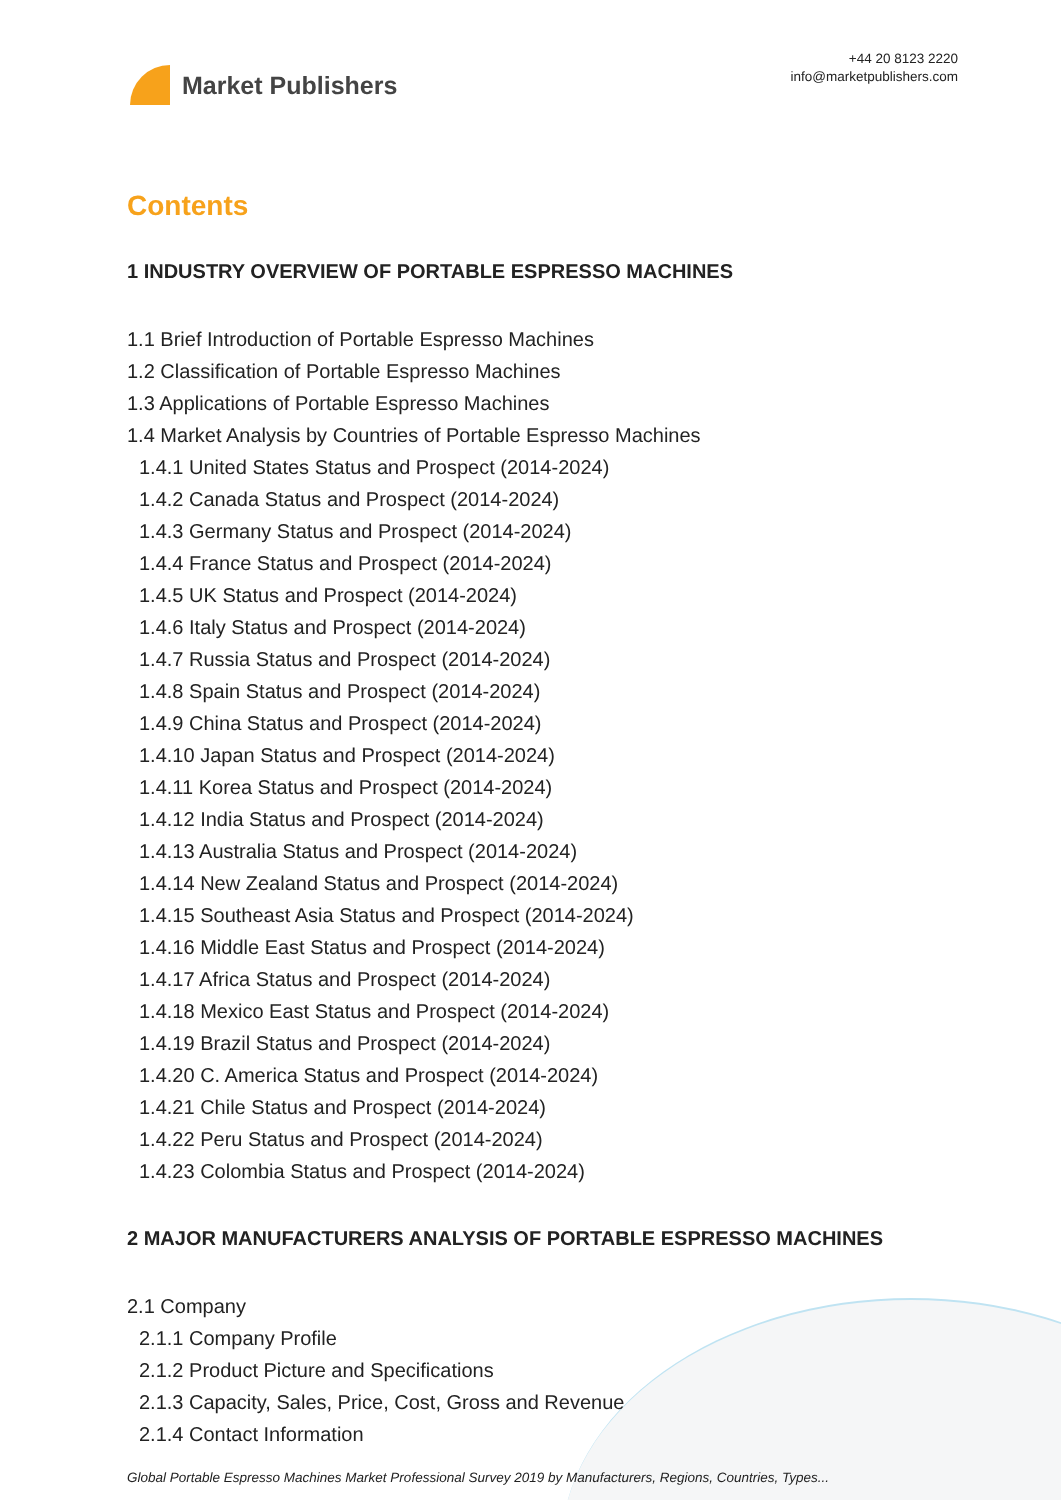Market Publishers
+44 20 8123 2220
info@marketpublishers.com
Contents
1 INDUSTRY OVERVIEW OF PORTABLE ESPRESSO MACHINES
1.1 Brief Introduction of Portable Espresso Machines
1.2 Classification of Portable Espresso Machines
1.3 Applications of Portable Espresso Machines
1.4 Market Analysis by Countries of Portable Espresso Machines
1.4.1 United States Status and Prospect (2014-2024)
1.4.2 Canada Status and Prospect (2014-2024)
1.4.3 Germany Status and Prospect (2014-2024)
1.4.4 France Status and Prospect (2014-2024)
1.4.5 UK Status and Prospect (2014-2024)
1.4.6 Italy Status and Prospect (2014-2024)
1.4.7 Russia Status and Prospect (2014-2024)
1.4.8 Spain Status and Prospect (2014-2024)
1.4.9 China Status and Prospect (2014-2024)
1.4.10 Japan Status and Prospect (2014-2024)
1.4.11 Korea Status and Prospect (2014-2024)
1.4.12 India Status and Prospect (2014-2024)
1.4.13 Australia Status and Prospect (2014-2024)
1.4.14 New Zealand Status and Prospect (2014-2024)
1.4.15 Southeast Asia Status and Prospect (2014-2024)
1.4.16 Middle East Status and Prospect (2014-2024)
1.4.17 Africa Status and Prospect (2014-2024)
1.4.18 Mexico East Status and Prospect (2014-2024)
1.4.19 Brazil Status and Prospect (2014-2024)
1.4.20 C. America Status and Prospect (2014-2024)
1.4.21 Chile Status and Prospect (2014-2024)
1.4.22 Peru Status and Prospect (2014-2024)
1.4.23 Colombia Status and Prospect (2014-2024)
2 MAJOR MANUFACTURERS ANALYSIS OF PORTABLE ESPRESSO MACHINES
2.1 Company
2.1.1 Company Profile
2.1.2 Product Picture and Specifications
2.1.3 Capacity, Sales, Price, Cost, Gross and Revenue
2.1.4 Contact Information
Global Portable Espresso Machines Market Professional Survey 2019 by Manufacturers, Regions, Countries, Types...